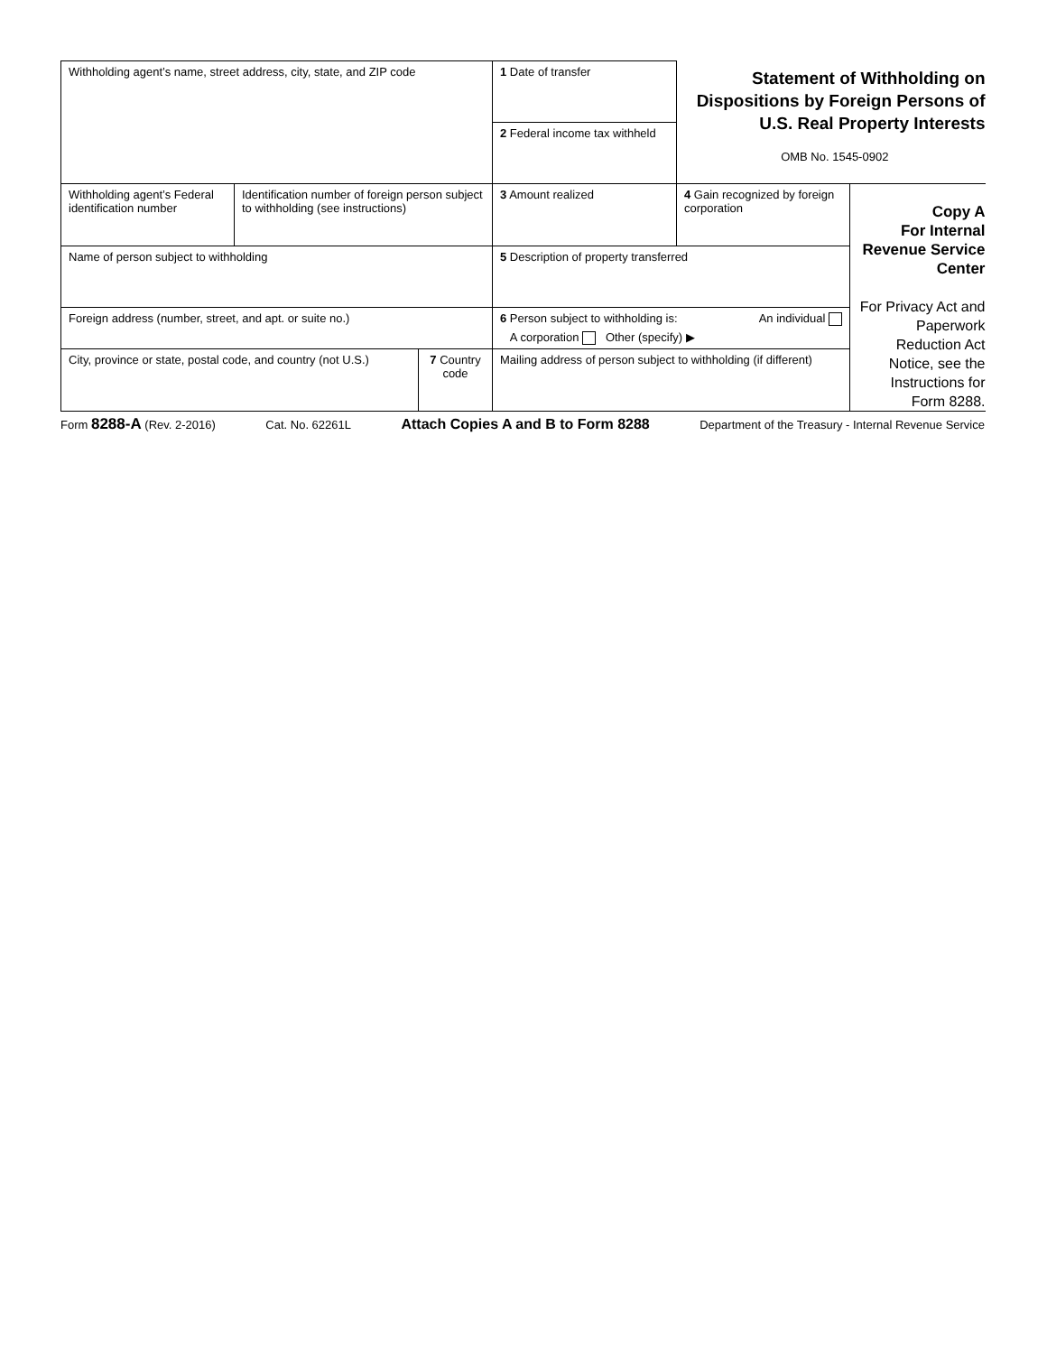| Withholding agent’s name, street address, city, state, and ZIP code | | | 1 Date of transfer | Statement of Withholding on Dispositions by Foreign Persons of U.S. Real Property Interests OMB No. 1545-0902 | |
| | | | 2 Federal income tax withheld | | |
| Withholding agent’s Federal identification number | Identification number of foreign person subject to withholding (see instructions) | | 3 Amount realized | 4 Gain recognized by foreign corporation | Copy A For Internal Revenue Service Center For Privacy Act and Paperwork Reduction Act Notice, see the Instructions for Form 8288. |
| Name of person subject to withholding | | | 5 Description of property transferred | | |
| Foreign address (number, street, and apt. or suite no.) | | | 6 Person subject to withholding is: An individual A corporation Other (specify) ▶ | | |
| City, province or state, postal code, and country (not U.S.) | | 7 Country code | Mailing address of person subject to withholding (if different) | | |
Form 8288-A (Rev. 2-2016) Cat. No. 62261L Attach Copies A and B to Form 8288 Department of the Treasury - Internal Revenue Service